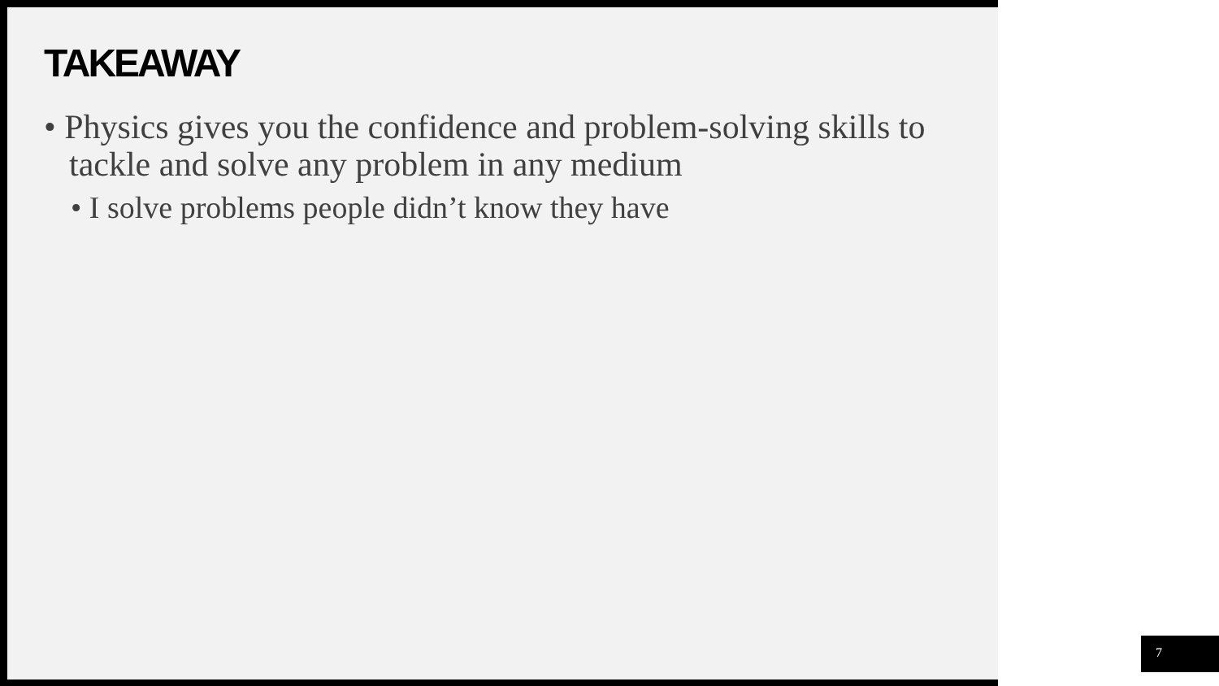TAKEAWAY
• Physics gives you the confidence and problem-solving skills to tackle and solve any problem in any medium
• I solve problems people didn’t know they have
7